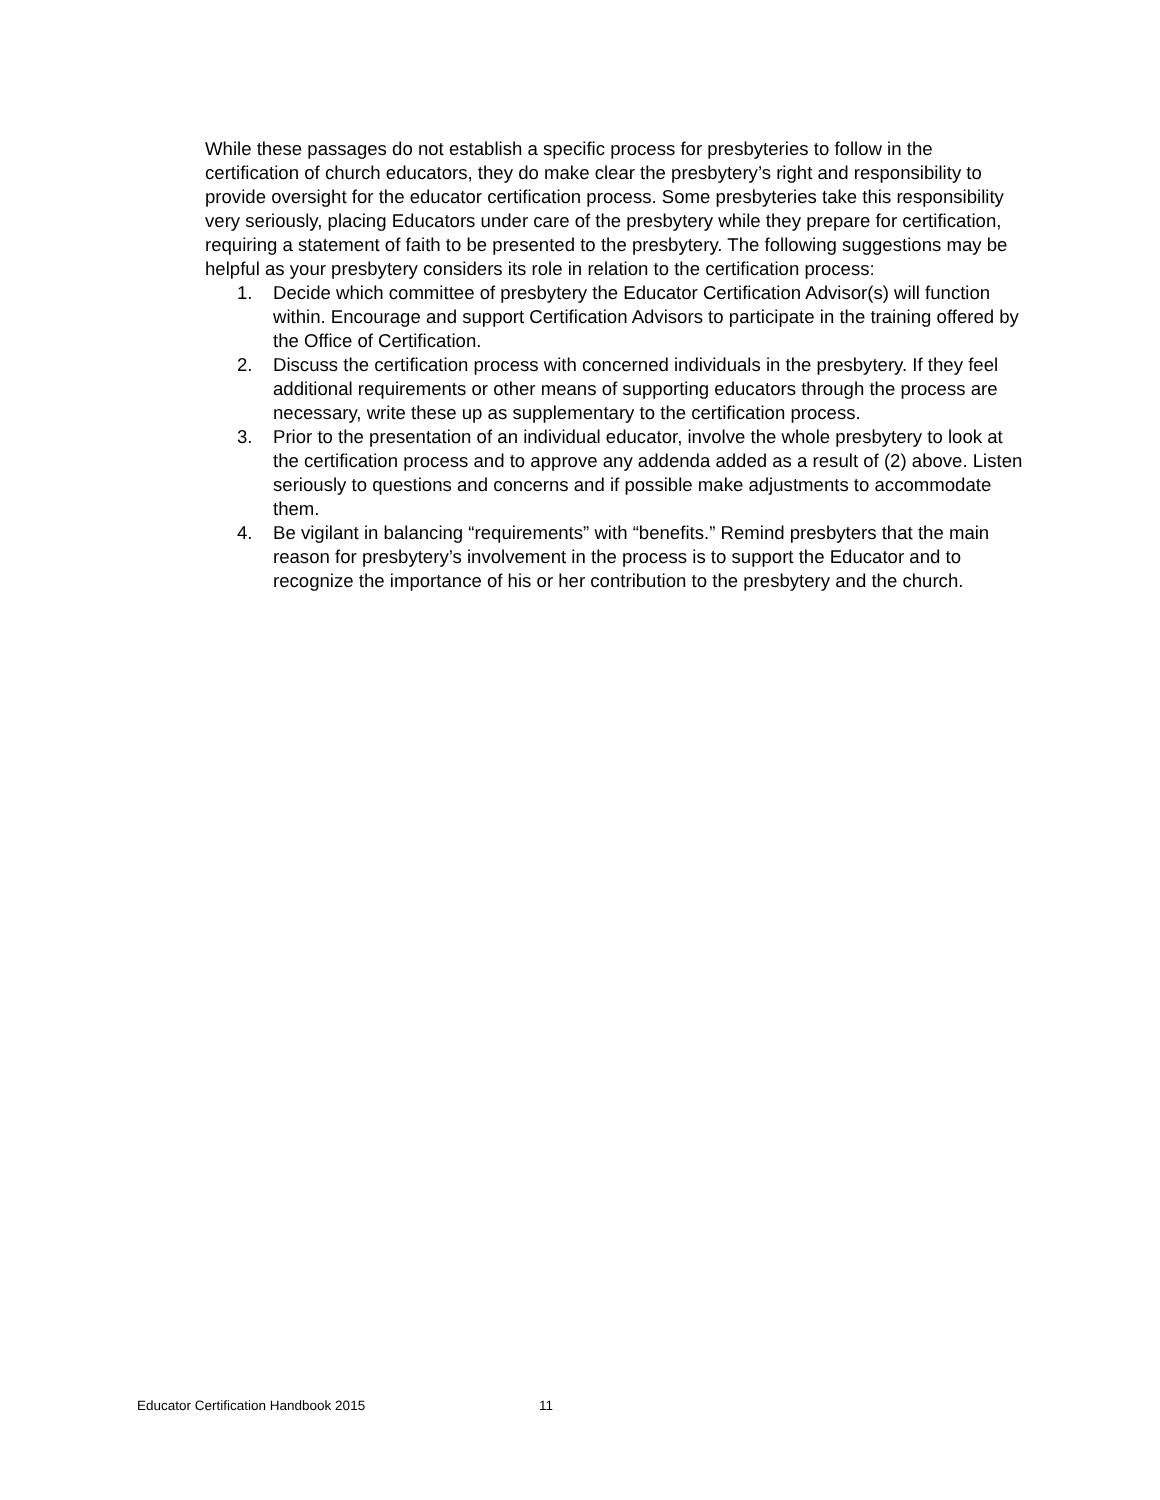While these passages do not establish a specific process for presbyteries to follow in the certification of church educators, they do make clear the presbytery’s right and responsibility to provide oversight for the educator certification process. Some presbyteries take this responsibility very seriously, placing Educators under care of the presbytery while they prepare for certification, requiring a statement of faith to be presented to the presbytery. The following suggestions may be helpful as your presbytery considers its role in relation to the certification process:
1. Decide which committee of presbytery the Educator Certification Advisor(s) will function within. Encourage and support Certification Advisors to participate in the training offered by the Office of Certification.
2. Discuss the certification process with concerned individuals in the presbytery. If they feel additional requirements or other means of supporting educators through the process are necessary, write these up as supplementary to the certification process.
3. Prior to the presentation of an individual educator, involve the whole presbytery to look at the certification process and to approve any addenda added as a result of (2) above. Listen seriously to questions and concerns and if possible make adjustments to accommodate them.
4. Be vigilant in balancing “requirements” with “benefits.” Remind presbyters that the main reason for presbytery’s involvement in the process is to support the Educator and to recognize the importance of his or her contribution to the presbytery and the church.
Educator Certification Handbook 2015 11